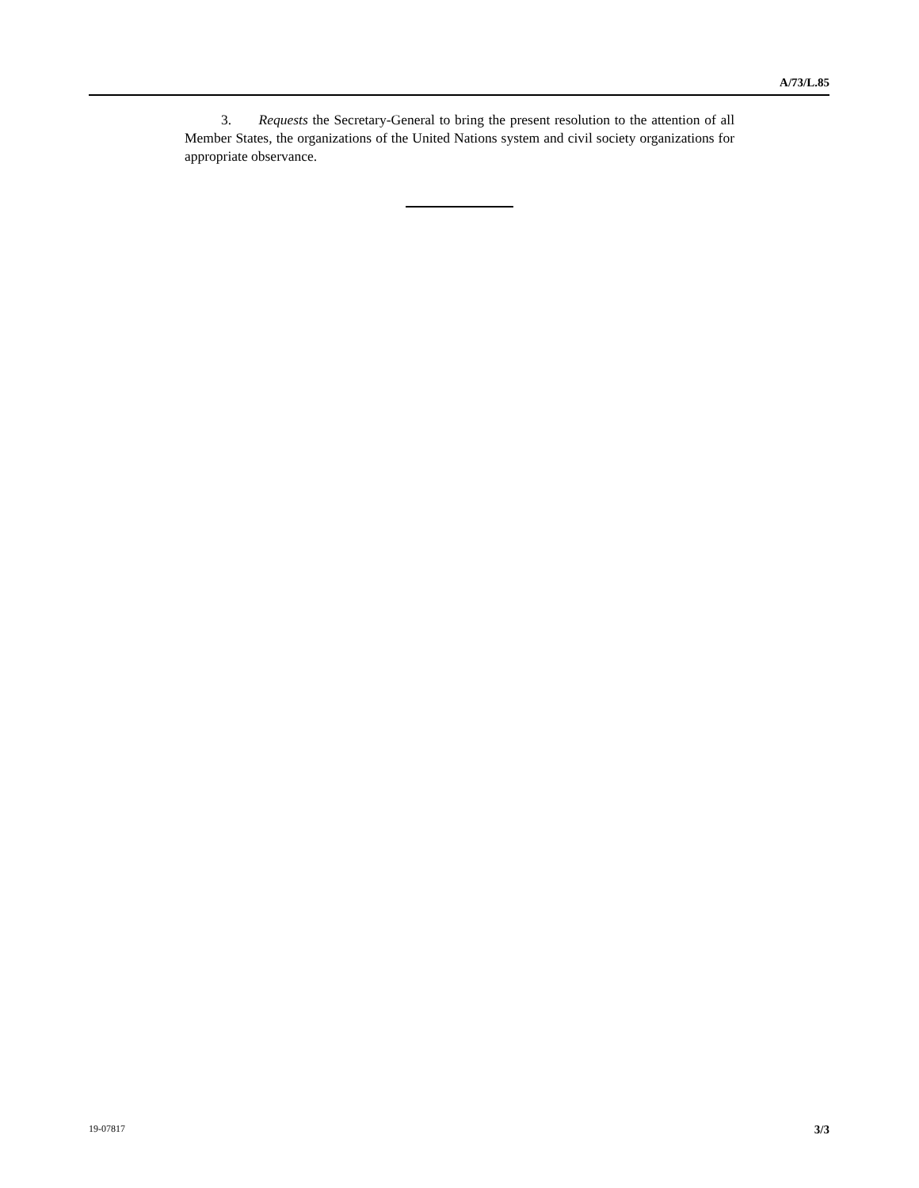A/73/L.85
3. Requests the Secretary-General to bring the present resolution to the attention of all Member States, the organizations of the United Nations system and civil society organizations for appropriate observance.
19-07817 3/3